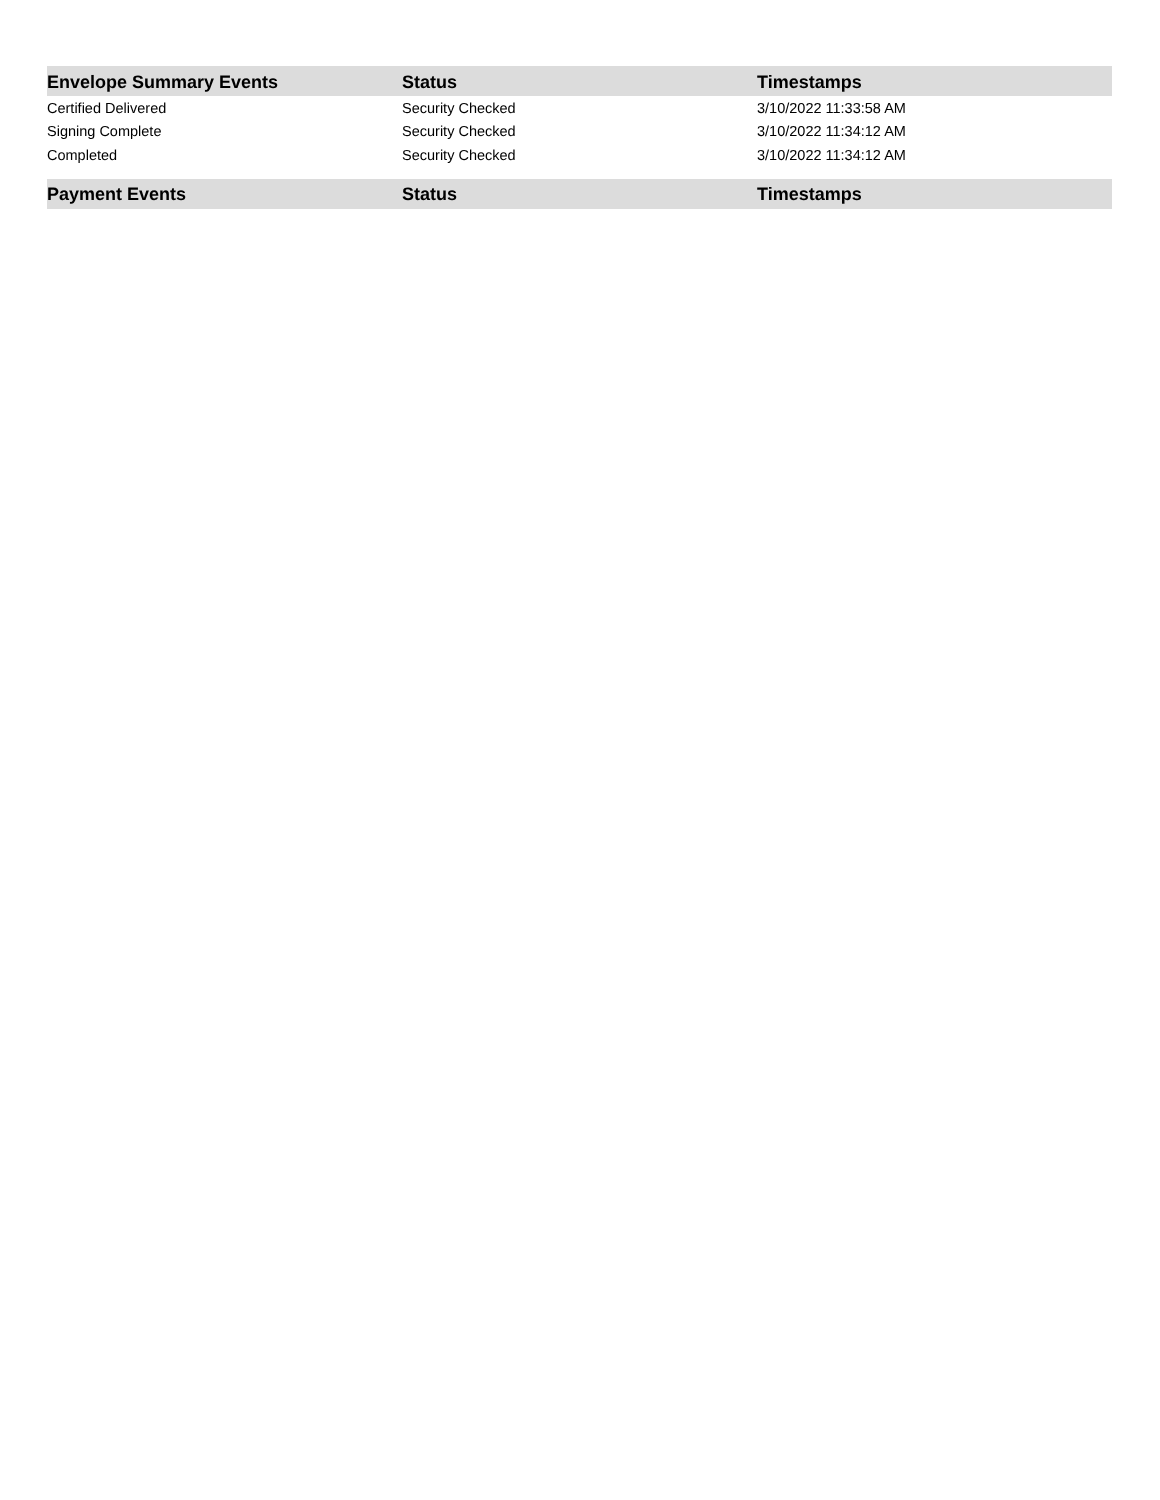| Envelope Summary Events | Status | Timestamps |
| --- | --- | --- |
| Certified Delivered | Security Checked | 3/10/2022 11:33:58 AM |
| Signing Complete | Security Checked | 3/10/2022 11:34:12 AM |
| Completed | Security Checked | 3/10/2022 11:34:12 AM |
| Payment Events | Status | Timestamps |